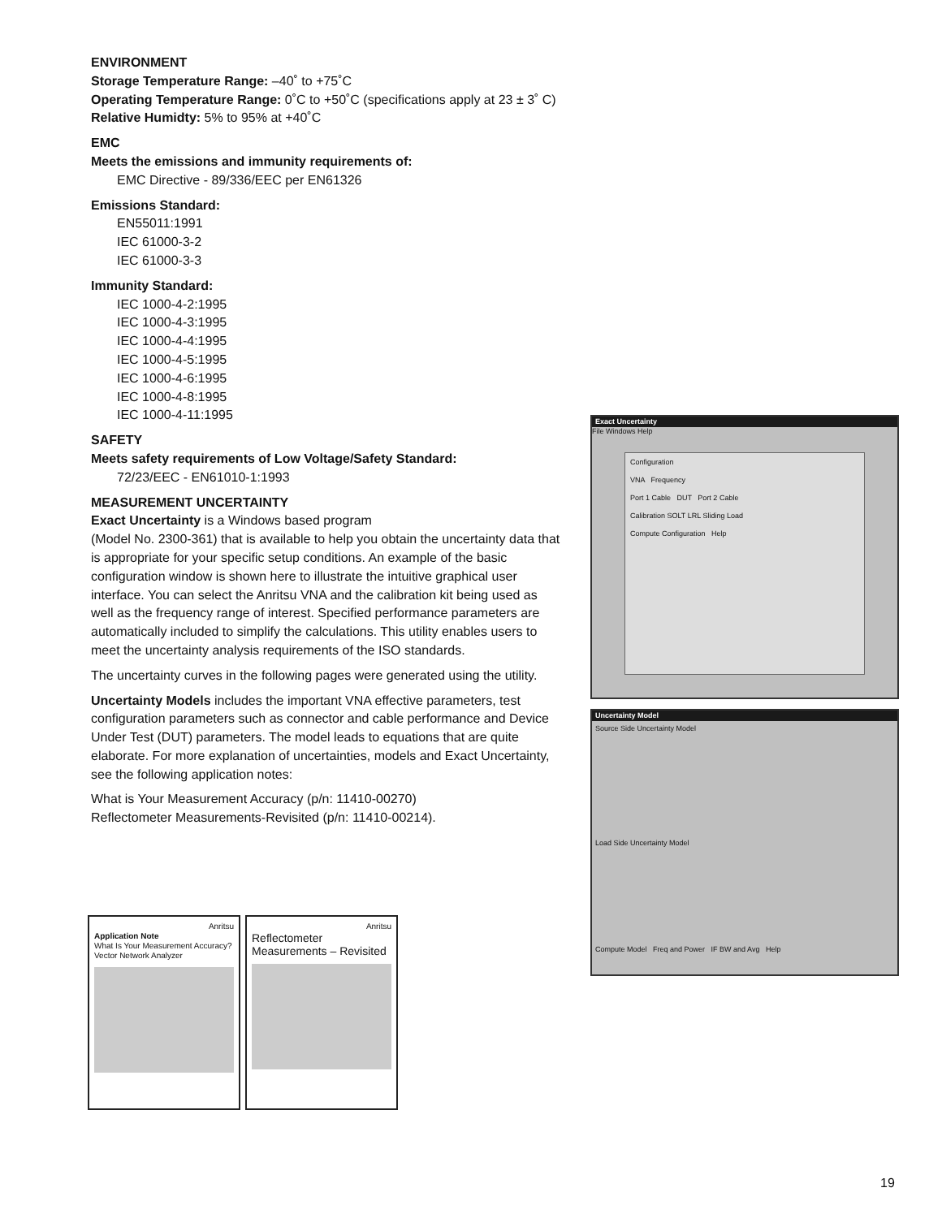ENVIRONMENT
Storage Temperature Range: –40˚ to +75˚C
Operating Temperature Range: 0˚C to +50˚C (specifications apply at 23 ± 3˚ C)
Relative Humidty: 5% to 95% at +40˚C
EMC
Meets the emissions and immunity requirements of:
EMC Directive - 89/336/EEC per EN61326
Emissions Standard:
EN55011:1991
IEC 61000-3-2
IEC 61000-3-3
Immunity Standard:
IEC 1000-4-2:1995
IEC 1000-4-3:1995
IEC 1000-4-4:1995
IEC 1000-4-5:1995
IEC 1000-4-6:1995
IEC 1000-4-8:1995
IEC 1000-4-11:1995
SAFETY
Meets safety requirements of Low Voltage/Safety Standard:
72/23/EEC - EN61010-1:1993
MEASUREMENT UNCERTAINTY
Exact Uncertainty is a Windows based program
(Model No. 2300-361) that is available to help you obtain the uncertainty data that is appropriate for your specific setup conditions. An example of the basic configuration window is shown here to illustrate the intuitive graphical user interface. You can select the Anritsu VNA and the calibration kit being used as well as the frequency range of interest. Specified performance parameters are automatically included to simplify the calculations. This utility enables users to meet the uncertainty analysis requirements of the ISO standards.
The uncertainty curves in the following pages were generated using the utility.
Uncertainty Models includes the important VNA effective parameters, test configuration parameters such as connector and cable performance and Device Under Test (DUT) parameters. The model leads to equations that are quite elaborate. For more explanation of uncertainties, models and Exact Uncertainty, see the following application notes:
What is Your Measurement Accuracy (p/n: 11410-00270)
Reflectometer Measurements-Revisited (p/n: 11410-00214).
Exact Uncertainty
File Windows Help
Configuration
VNA Frequency
Port 1 Cable DUT Port 2 Cable
Calibration SOLT LRL Sliding Load
Compute Configuration Help
Uncertainty Model
Source Side Uncertainty Model
Load Side Uncertainty Model
Compute Model Freq and Power IF BW and Avg Help
Anritsu
Application Note
What Is Your Measurement Accuracy?
Vector Network Analyzer
Anritsu
Reflectometer
Measurements – Revisited
19